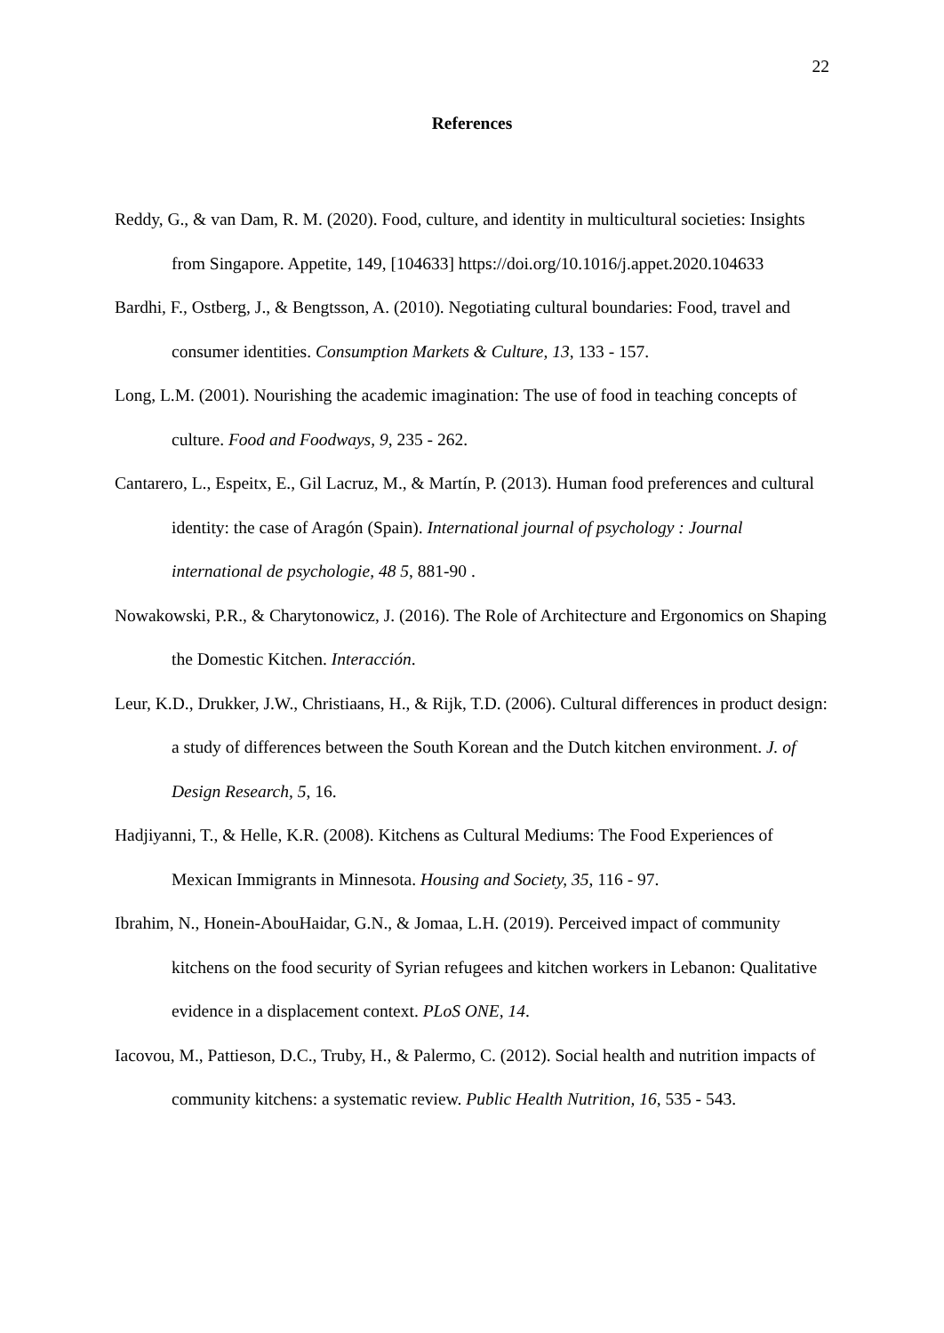22
References
Reddy, G., & van Dam, R. M. (2020). Food, culture, and identity in multicultural societies: Insights from Singapore. Appetite, 149, [104633] https://doi.org/10.1016/j.appet.2020.104633
Bardhi, F., Ostberg, J., & Bengtsson, A. (2010). Negotiating cultural boundaries: Food, travel and consumer identities. Consumption Markets & Culture, 13, 133 - 157.
Long, L.M. (2001). Nourishing the academic imagination: The use of food in teaching concepts of culture. Food and Foodways, 9, 235 - 262.
Cantarero, L., Espeitx, E., Gil Lacruz, M., & Martín, P. (2013). Human food preferences and cultural identity: the case of Aragón (Spain). International journal of psychology : Journal international de psychologie, 48 5, 881-90 .
Nowakowski, P.R., & Charytonowicz, J. (2016). The Role of Architecture and Ergonomics on Shaping the Domestic Kitchen. Interacción.
Leur, K.D., Drukker, J.W., Christiaans, H., & Rijk, T.D. (2006). Cultural differences in product design: a study of differences between the South Korean and the Dutch kitchen environment. J. of Design Research, 5, 16.
Hadjiyanni, T., & Helle, K.R. (2008). Kitchens as Cultural Mediums: The Food Experiences of Mexican Immigrants in Minnesota. Housing and Society, 35, 116 - 97.
Ibrahim, N., Honein-AbouHaidar, G.N., & Jomaa, L.H. (2019). Perceived impact of community kitchens on the food security of Syrian refugees and kitchen workers in Lebanon: Qualitative evidence in a displacement context. PLoS ONE, 14.
Iacovou, M., Pattieson, D.C., Truby, H., & Palermo, C. (2012). Social health and nutrition impacts of community kitchens: a systematic review. Public Health Nutrition, 16, 535 - 543.